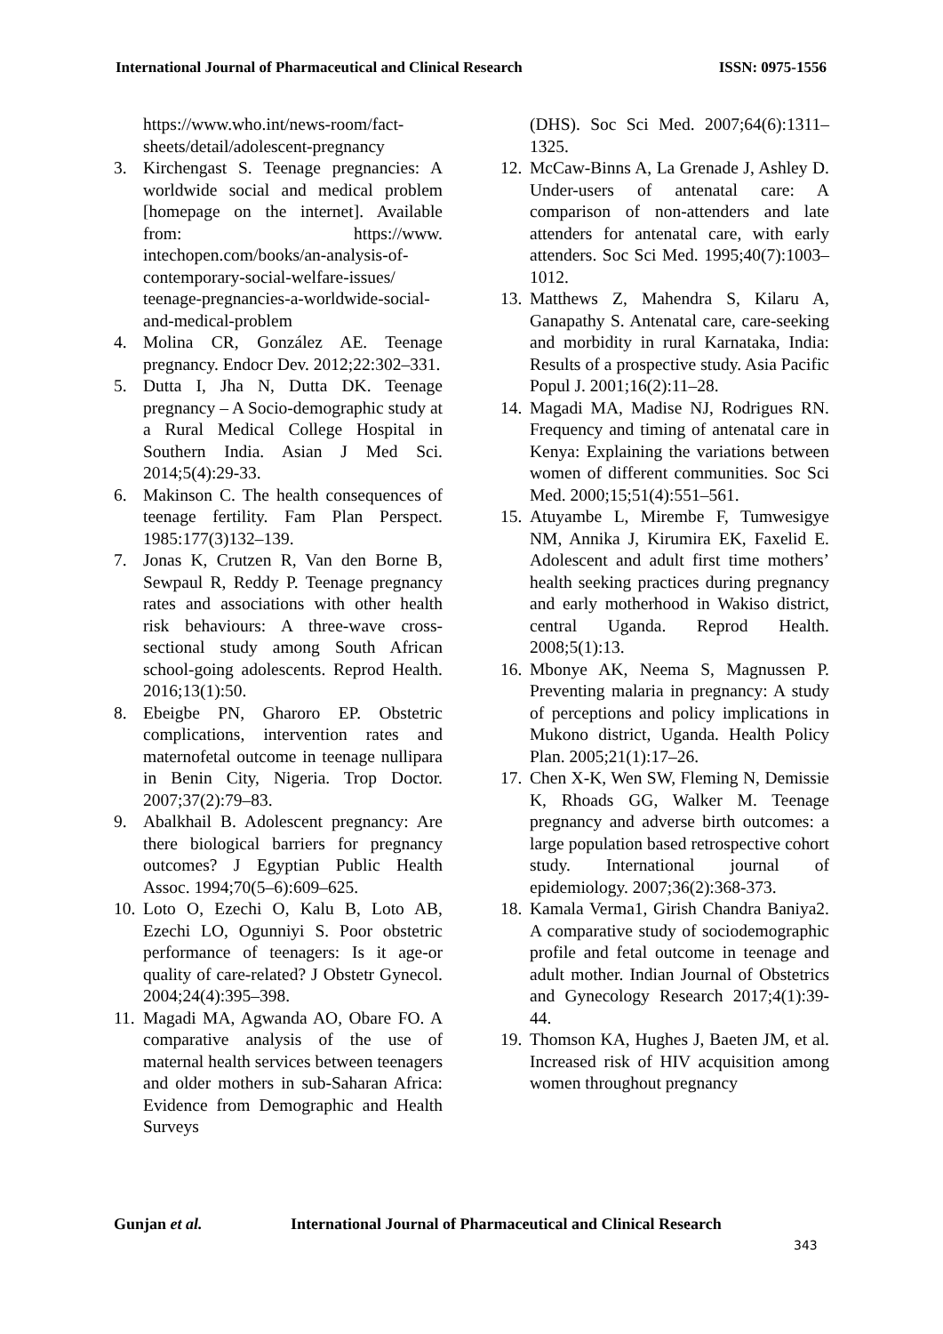International Journal of Pharmaceutical and Clinical Research
ISSN: 0975-1556
https://www.who.int/news-room/fact-sheets/detail/adolescent-pregnancy
3. Kirchengast S. Teenage pregnancies: A worldwide social and medical problem [homepage on the internet]. Available from: https://www. intechopen.com/books/an-analysis-of-contemporary-social-welfare-issues/ teenage-pregnancies-a-worldwide-social-and-medical-problem
4. Molina CR, González AE. Teenage pregnancy. Endocr Dev. 2012;22:302–331.
5. Dutta I, Jha N, Dutta DK. Teenage pregnancy – A Socio-demographic study at a Rural Medical College Hospital in Southern India. Asian J Med Sci. 2014;5(4):29-33.
6. Makinson C. The health consequences of teenage fertility. Fam Plan Perspect. 1985:177(3)132–139.
7. Jonas K, Crutzen R, Van den Borne B, Sewpaul R, Reddy P. Teenage pregnancy rates and associations with other health risk behaviours: A three-wave cross-sectional study among South African school-going adolescents. Reprod Health. 2016;13(1):50.
8. Ebeigbe PN, Gharoro EP. Obstetric complications, intervention rates and maternofetal outcome in teenage nullipara in Benin City, Nigeria. Trop Doctor. 2007;37(2):79–83.
9. Abalkhail B. Adolescent pregnancy: Are there biological barriers for pregnancy outcomes? J Egyptian Public Health Assoc. 1994;70(5–6):609–625.
10.
Loto O, Ezechi O, Kalu B, Loto AB, Ezechi LO, Ogunniyi S. Poor obstetric performance of teenagers: Is it age-or quality of care-related? J Obstetr Gynecol. 2004;24(4):395–398.
11.
Magadi MA, Agwanda AO, Obare FO. A comparative analysis of the use of maternal health services between teenagers and older mothers in sub-Saharan Africa: Evidence from Demographic and Health Surveys
(DHS). Soc Sci Med. 2007;64(6):1311–1325.
12.
McCaw-Binns A, La Grenade J, Ashley D. Under-users of antenatal care: A comparison of non-attenders and late attenders for antenatal care, with early attenders. Soc Sci Med. 1995;40(7):1003–1012.
13.
Matthews Z, Mahendra S, Kilaru A, Ganapathy S. Antenatal care, care-seeking and morbidity in rural Karnataka, India: Results of a prospective study. Asia Pacific Popul J. 2001;16(2):11–28.
14.
Magadi MA, Madise NJ, Rodrigues RN. Frequency and timing of antenatal care in Kenya: Explaining the variations between women of different communities. Soc Sci Med. 2000;15;51(4):551–561.
15.
Atuyambe L, Mirembe F, Tumwesigye NM, Annika J, Kirumira EK, Faxelid E. Adolescent and adult first time mothers’ health seeking practices during pregnancy and early motherhood in Wakiso district, central Uganda. Reprod Health. 2008;5(1):13.
16.
Mbonye AK, Neema S, Magnussen P. Preventing malaria in pregnancy: A study of perceptions and policy implications in Mukono district, Uganda. Health Policy Plan. 2005;21(1):17–26.
17.
Chen X-K, Wen SW, Fleming N, Demissie K, Rhoads GG, Walker M. Teenage pregnancy and adverse birth outcomes: a large population based retrospective cohort study. International journal of epidemiology. 2007;36(2):368-373.
18.
Kamala Verma1, Girish Chandra Baniya2. A comparative study of sociodemographic profile and fetal outcome in teenage and adult mother. Indian Journal of Obstetrics and Gynecology Research 2017;4(1):39-44.
19.
Thomson KA, Hughes J, Baeten JM, et al. Increased risk of HIV acquisition among women throughout pregnancy
Gunjan et al. International Journal of Pharmaceutical and Clinical Research
343